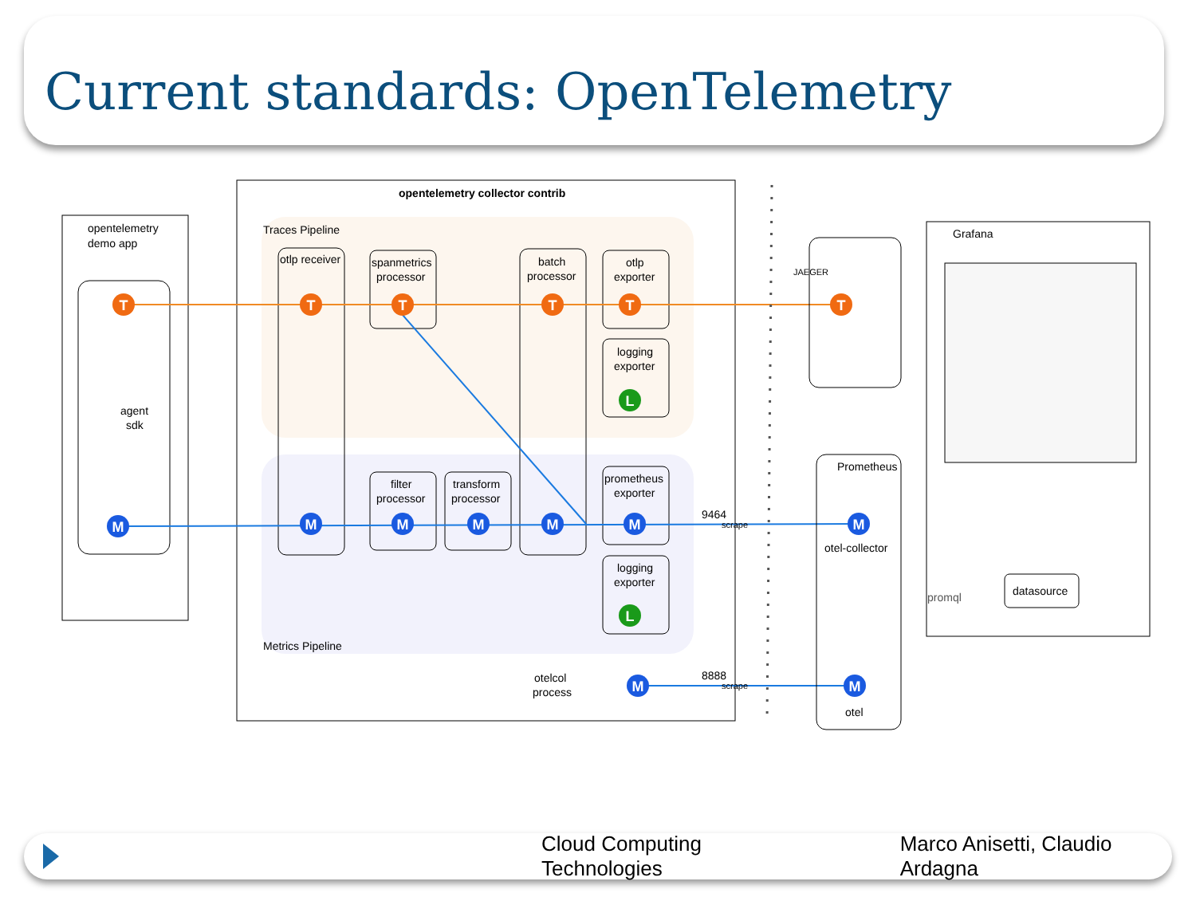Current standards: OpenTelemetry
opentelemetry
demo app
agent
sdk
opentelemetry collector contrib
Traces Pipeline
Metrics Pipeline
otlp receiver
spanmetrics
processor
batch
processor
otlp
exporter
logging
exporter
filter
processor
transform
processor
prometheus
exporter
logging
exporter
otelcol
process
9464
scrape
8888
scrape
JAEGER
Prometheus
otel-collector
otel
Grafana
datasource
promql
T
T
T
T
T
T
L
L
M
M
M
M
M
M
M
M
M
Cloud Computing Technologies Marco Anisetti, Claudio Ardagna